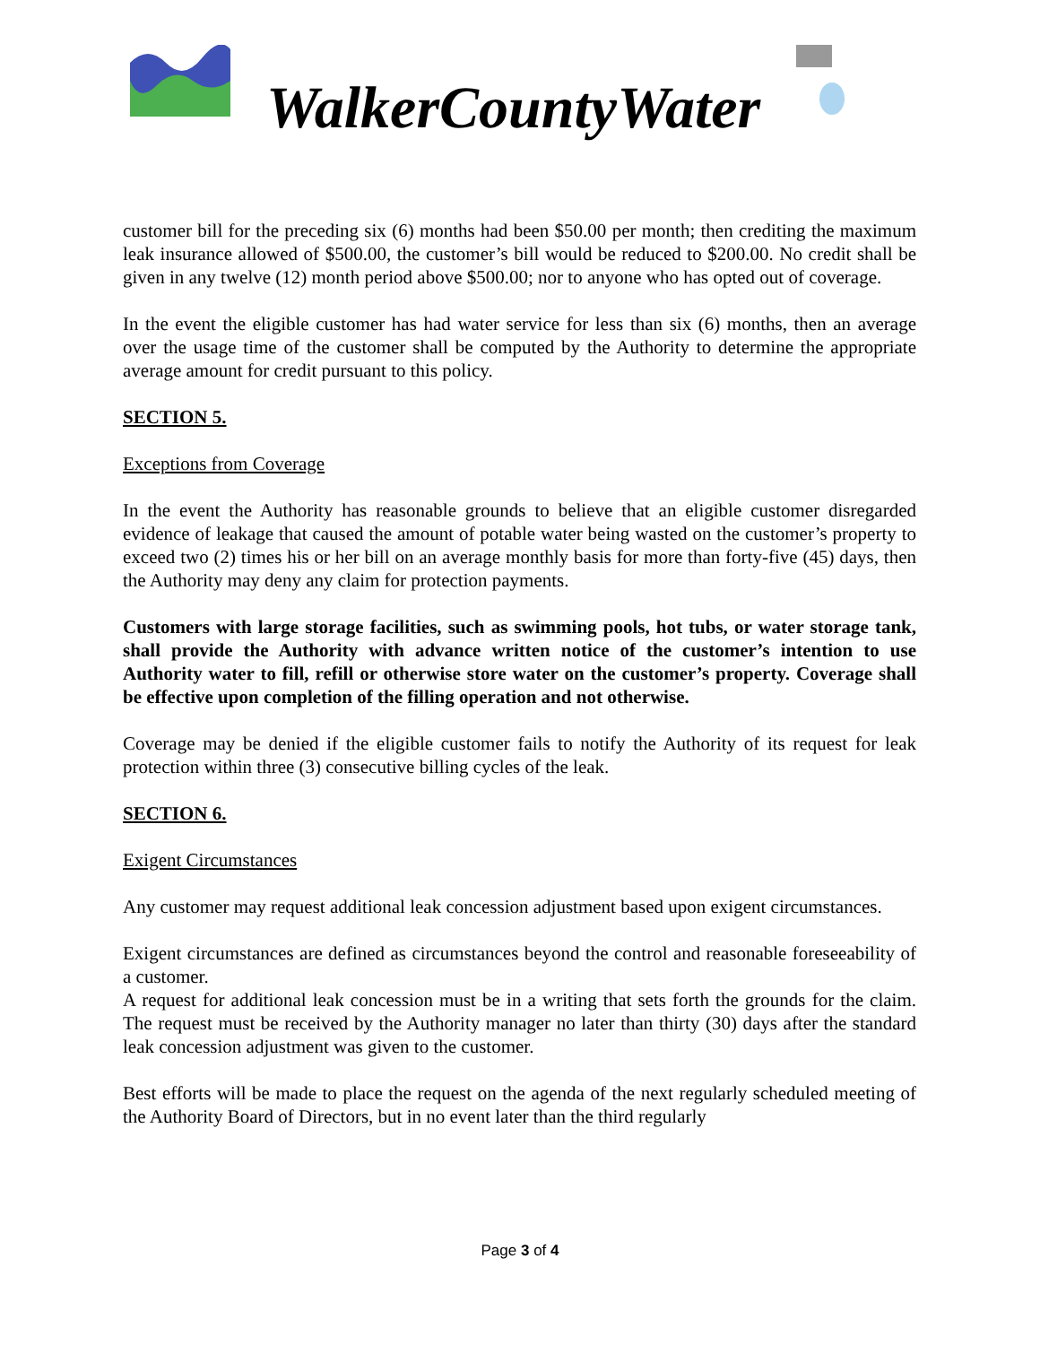WalkerCountyWater
customer bill for the preceding six (6) months had been $50.00 per month; then crediting the maximum leak insurance allowed of $500.00, the customer’s bill would be reduced to $200.00. No credit shall be given in any twelve (12) month period above $500.00; nor to anyone who has opted out of coverage.
In the event the eligible customer has had water service for less than six (6) months, then an average over the usage time of the customer shall be computed by the Authority to determine the appropriate average amount for credit pursuant to this policy.
SECTION 5.
Exceptions from Coverage
In the event the Authority has reasonable grounds to believe that an eligible customer disregarded evidence of leakage that caused the amount of potable water being wasted on the customer’s property to exceed two (2) times his or her bill on an average monthly basis for more than forty-five (45) days, then the Authority may deny any claim for protection payments.
Customers with large storage facilities, such as swimming pools, hot tubs, or water storage tank, shall provide the Authority with advance written notice of the customer’s intention to use Authority water to fill, refill or otherwise store water on the customer’s property. Coverage shall be effective upon completion of the filling operation and not otherwise.
Coverage may be denied if the eligible customer fails to notify the Authority of its request for leak protection within three (3) consecutive billing cycles of the leak.
SECTION 6.
Exigent Circumstances
Any customer may request additional leak concession adjustment based upon exigent circumstances.
Exigent circumstances are defined as circumstances beyond the control and reasonable foreseeability of a customer.
A request for additional leak concession must be in a writing that sets forth the grounds for the claim. The request must be received by the Authority manager no later than thirty (30) days after the standard leak concession adjustment was given to the customer.
Best efforts will be made to place the request on the agenda of the next regularly scheduled meeting of the Authority Board of Directors, but in no event later than the third regularly
Page 3 of 4